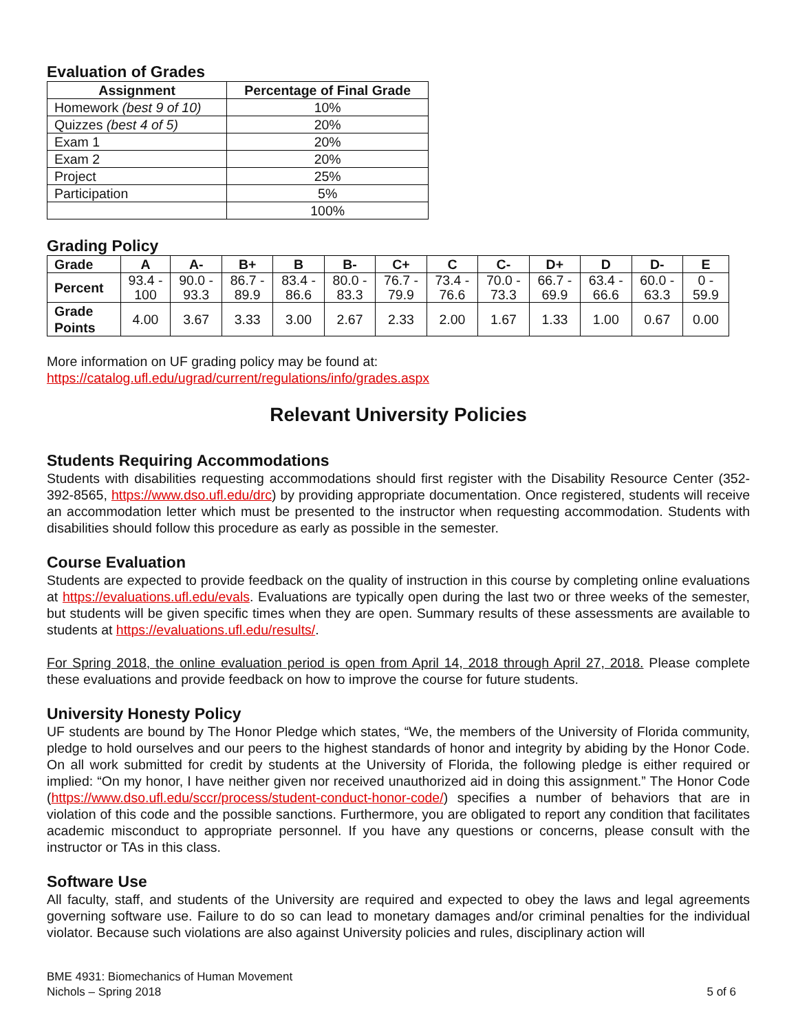Evaluation of Grades
| Assignment | Percentage of Final Grade |
| --- | --- |
| Homework (best 9 of 10) | 10% |
| Quizzes (best 4 of 5) | 20% |
| Exam 1 | 20% |
| Exam 2 | 20% |
| Project | 25% |
| Participation | 5% |
| | 100% |
Grading Policy
| Grade | A | A- | B+ | B | B- | C+ | C | C- | D+ | D | D- | E |
| --- | --- | --- | --- | --- | --- | --- | --- | --- | --- | --- | --- | --- |
| Percent | 93.4 - 100 | 90.0 - 93.3 | 86.7 - 89.9 | 83.4 - 86.6 | 80.0 - 83.3 | 76.7 - 79.9 | 73.4 - 76.6 | 70.0 - 73.3 | 66.7 - 69.9 | 63.4 - 66.6 | 60.0 - 63.3 | 0 - 59.9 |
| Grade Points | 4.00 | 3.67 | 3.33 | 3.00 | 2.67 | 2.33 | 2.00 | 1.67 | 1.33 | 1.00 | 0.67 | 0.00 |
More information on UF grading policy may be found at:
https://catalog.ufl.edu/ugrad/current/regulations/info/grades.aspx
Relevant University Policies
Students Requiring Accommodations
Students with disabilities requesting accommodations should first register with the Disability Resource Center (352-392-8565, https://www.dso.ufl.edu/drc) by providing appropriate documentation. Once registered, students will receive an accommodation letter which must be presented to the instructor when requesting accommodation. Students with disabilities should follow this procedure as early as possible in the semester.
Course Evaluation
Students are expected to provide feedback on the quality of instruction in this course by completing online evaluations at https://evaluations.ufl.edu/evals. Evaluations are typically open during the last two or three weeks of the semester, but students will be given specific times when they are open. Summary results of these assessments are available to students at https://evaluations.ufl.edu/results/.
For Spring 2018, the online evaluation period is open from April 14, 2018 through April 27, 2018. Please complete these evaluations and provide feedback on how to improve the course for future students.
University Honesty Policy
UF students are bound by The Honor Pledge which states, “We, the members of the University of Florida community, pledge to hold ourselves and our peers to the highest standards of honor and integrity by abiding by the Honor Code. On all work submitted for credit by students at the University of Florida, the following pledge is either required or implied: “On my honor, I have neither given nor received unauthorized aid in doing this assignment.” The Honor Code (https://www.dso.ufl.edu/sccr/process/student-conduct-honor-code/) specifies a number of behaviors that are in violation of this code and the possible sanctions. Furthermore, you are obligated to report any condition that facilitates academic misconduct to appropriate personnel. If you have any questions or concerns, please consult with the instructor or TAs in this class.
Software Use
All faculty, staff, and students of the University are required and expected to obey the laws and legal agreements governing software use. Failure to do so can lead to monetary damages and/or criminal penalties for the individual violator. Because such violations are also against University policies and rules, disciplinary action will
BME 4931: Biomechanics of Human Movement
Nichols – Spring 2018
5 of 6